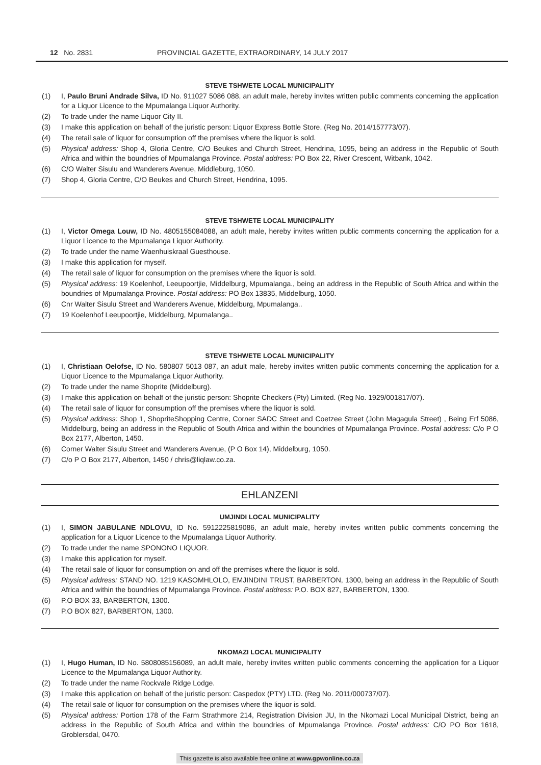12 No. 2831 PROVINCIAL GAZETTE, EXTRAORDINARY, 14 JULY 2017
STEVE TSHWETE LOCAL MUNICIPALITY
(1) I, Paulo Bruni Andrade Silva, ID No. 911027 5086 088, an adult male, hereby invites written public comments concerning the application for a Liquor Licence to the Mpumalanga Liquor Authority.
(2) To trade under the name Liquor City II.
(3) I make this application on behalf of the juristic person: Liquor Express Bottle Store. (Reg No. 2014/157773/07).
(4) The retail sale of liquor for consumption off the premises where the liquor is sold.
(5) Physical address: Shop 4, Gloria Centre, C/O Beukes and Church Street, Hendrina, 1095, being an address in the Republic of South Africa and within the boundries of Mpumalanga Province. Postal address: PO Box 22, River Crescent, Witbank, 1042.
(6) C/O Walter Sisulu and Wanderers Avenue, Middleburg, 1050.
(7) Shop 4, Gloria Centre, C/O Beukes and Church Street, Hendrina, 1095.
STEVE TSHWETE LOCAL MUNICIPALITY
(1) I, Victor Omega Louw, ID No. 4805155084088, an adult male, hereby invites written public comments concerning the application for a Liquor Licence to the Mpumalanga Liquor Authority.
(2) To trade under the name Waenhuiskraal Guesthouse.
(3) I make this application for myself.
(4) The retail sale of liquor for consumption on the premises where the liquor is sold.
(5) Physical address: 19 Koelenhof, Leeupoortjie, Middelburg, Mpumalanga., being an address in the Republic of South Africa and within the boundries of Mpumalanga Province. Postal address: PO Box 13835, Middelburg, 1050.
(6) Cnr Walter Sisulu Street and Wanderers Avenue, Middelburg, Mpumalanga..
(7) 19 Koelenhof Leeupoortjie, Middelburg, Mpumalanga..
STEVE TSHWETE LOCAL MUNICIPALITY
(1) I, Christiaan Oelofse, ID No. 580807 5013 087, an adult male, hereby invites written public comments concerning the application for a Liquor Licence to the Mpumalanga Liquor Authority.
(2) To trade under the name Shoprite (Middelburg).
(3) I make this application on behalf of the juristic person: Shoprite Checkers (Pty) Limited. (Reg No. 1929/001817/07).
(4) The retail sale of liquor for consumption off the premises where the liquor is sold.
(5) Physical address: Shop 1, ShopriteShopping Centre, Corner SADC Street and Coetzee Street (John Magagula Street) , Being Erf 5086, Middelburg, being an address in the Republic of South Africa and within the boundries of Mpumalanga Province. Postal address: C/o P O Box 2177, Alberton, 1450.
(6) Corner Walter Sisulu Street and Wanderers Avenue, (P O Box 14), Middelburg, 1050.
(7) C/o P O Box 2177, Alberton, 1450 / chris@liqlaw.co.za.
EHLANZENI
UMJINDI LOCAL MUNICIPALITY
(1) I, SIMON JABULANE NDLOVU, ID No. 5912225819086, an adult male, hereby invites written public comments concerning the application for a Liquor Licence to the Mpumalanga Liquor Authority.
(2) To trade under the name SPONONO LIQUOR.
(3) I make this application for myself.
(4) The retail sale of liquor for consumption on and off the premises where the liquor is sold.
(5) Physical address: STAND NO. 1219 KASOMHLOLO, EMJINDINI TRUST, BARBERTON, 1300, being an address in the Republic of South Africa and within the boundries of Mpumalanga Province. Postal address: P.O. BOX 827, BARBERTON, 1300.
(6) P.O BOX 33, BARBERTON, 1300.
(7) P.O BOX 827, BARBERTON, 1300.
NKOMAZI LOCAL MUNICIPALITY
(1) I, Hugo Human, ID No. 5808085156089, an adult male, hereby invites written public comments concerning the application for a Liquor Licence to the Mpumalanga Liquor Authority.
(2) To trade under the name Rockvale Ridge Lodge.
(3) I make this application on behalf of the juristic person: Caspedox (PTY) LTD. (Reg No. 2011/000737/07).
(4) The retail sale of liquor for consumption on the premises where the liquor is sold.
(5) Physical address: Portion 178 of the Farm Strathmore 214, Registration Division JU, In the Nkomazi Local Municipal District, being an address in the Republic of South Africa and within the boundries of Mpumalanga Province. Postal address: C/O PO Box 1618, Groblersdal, 0470.
This gazette is also available free online at www.gpwonline.co.za